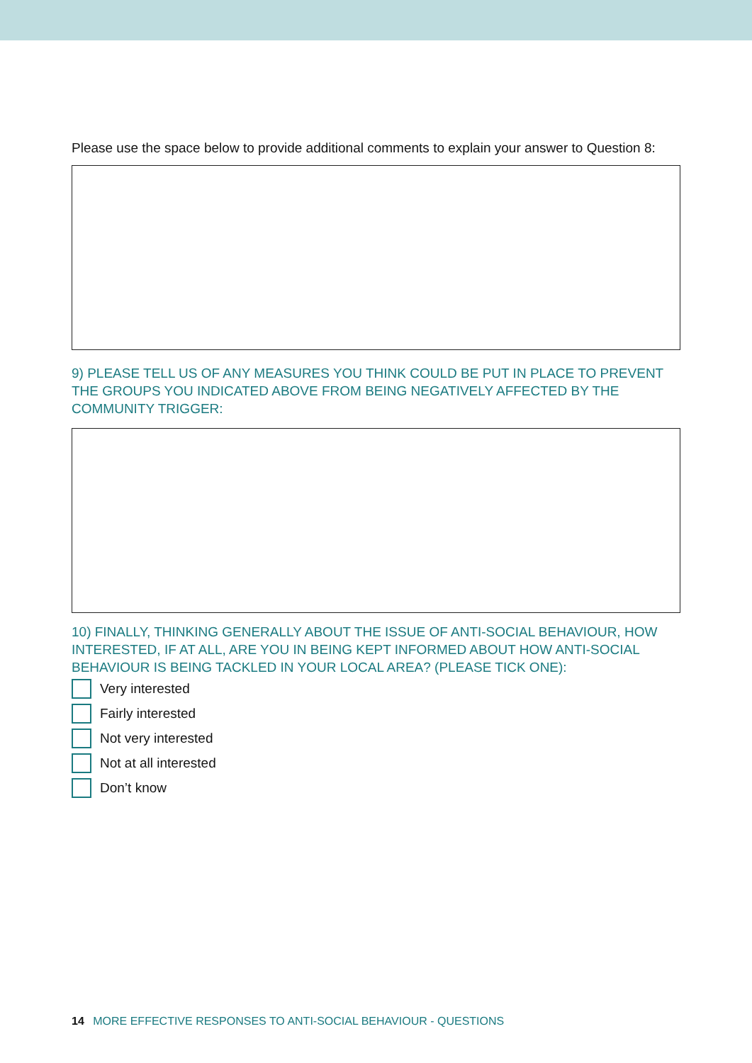Please use the space below to provide additional comments to explain your answer to Question 8:
9) PLEASE TELL US OF ANY MEASURES YOU THINK COULD BE PUT IN PLACE TO PREVENT THE GROUPS YOU INDICATED ABOVE FROM BEING NEGATIVELY AFFECTED BY THE COMMUNITY TRIGGER:
10) FINALLY, THINKING GENERALLY ABOUT THE ISSUE OF ANTI-SOCIAL BEHAVIOUR, HOW INTERESTED, IF AT ALL, ARE YOU IN BEING KEPT INFORMED ABOUT HOW ANTI-SOCIAL BEHAVIOUR IS BEING TACKLED IN YOUR LOCAL AREA? (PLEASE TICK ONE):
Very interested
Fairly interested
Not very interested
Not at all interested
Don’t know
14 MORE EFFECTIVE RESPONSES TO ANTI-SOCIAL BEHAVIOUR - QUESTIONS